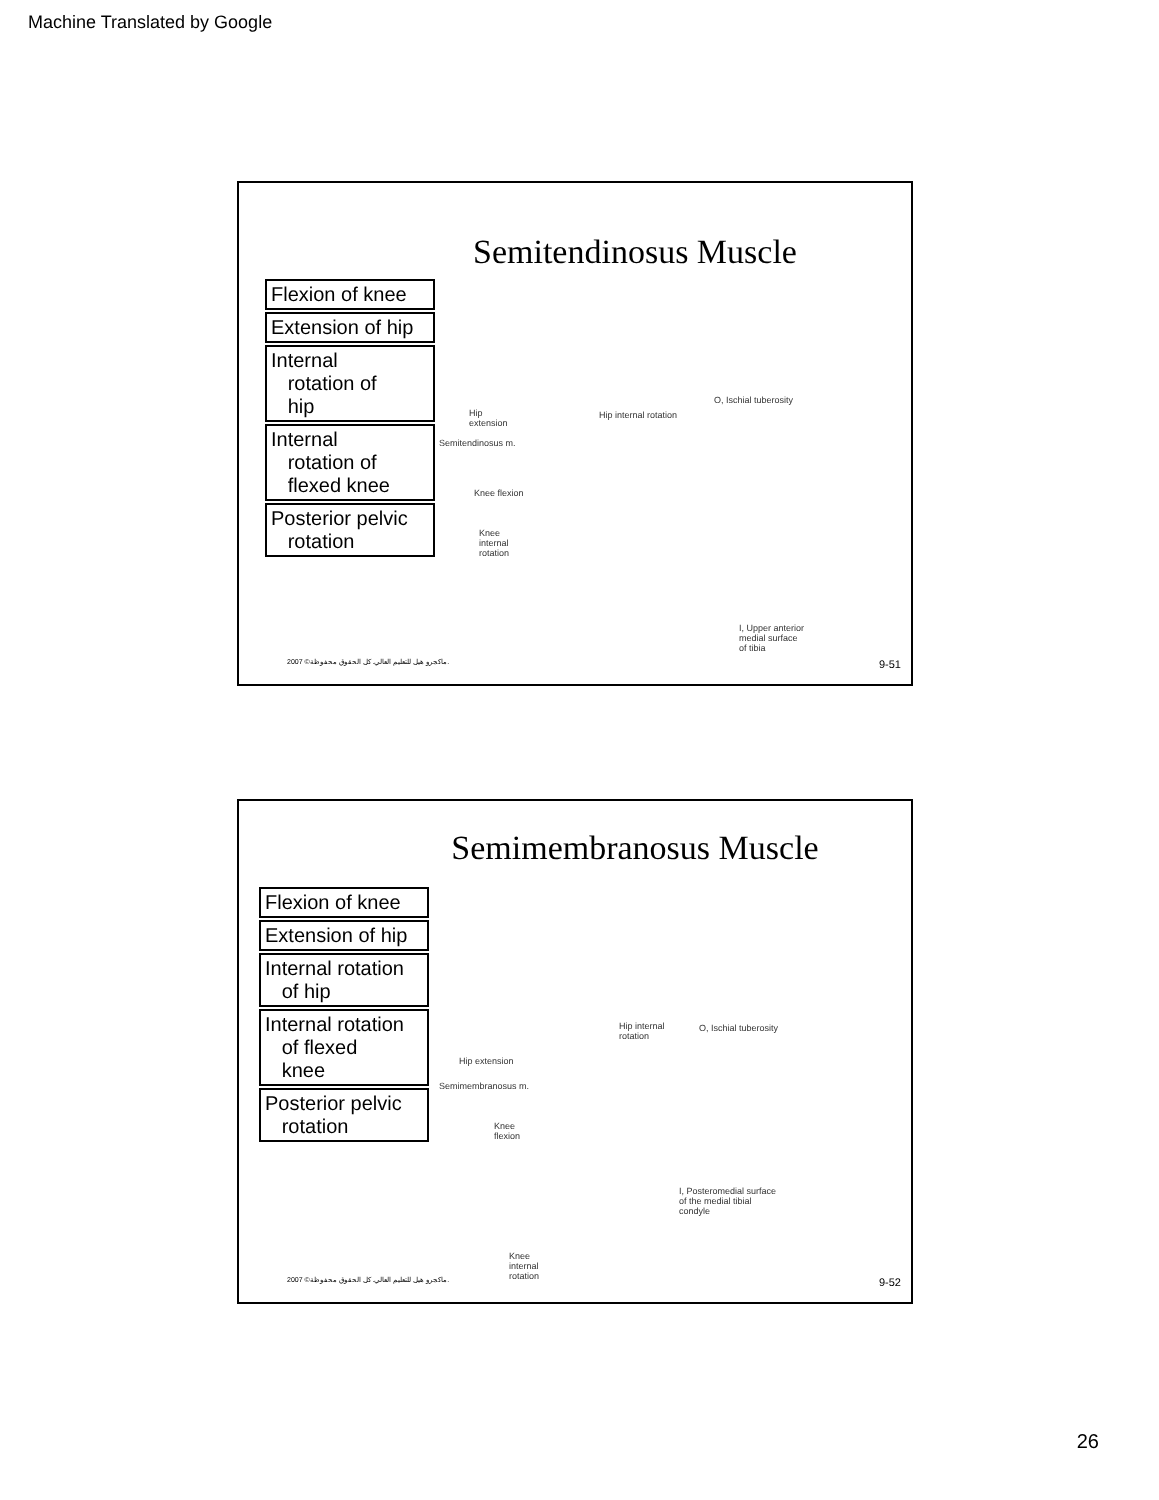Machine Translated by Google
Semitendinosus Muscle
Flexion of knee
Extension of hip
Internal
rotation of
hip
Internal
rotation of
flexed knee
Posterior pelvic
rotation
Hip
extension
Semitendinosus m.
Hip internal rotation
Knee flexion
Knee
internal
rotation
O, Ischial tuberosity
I, Upper anterior
medial surface
of tibia
2007 ©ماكجرو هيل للتعليم العالي. كل الحقوق محفوظة. 9-51
Semimembranosus Muscle
Flexion of knee
Extension of hip
Internal rotation
of hip
Internal rotation
of flexed
knee
Posterior pelvic
rotation
Hip internal
rotation
O, Ischial tuberosity
Hip extension
Semimembranosus m.
Knee
flexion
I, Posteromedial surface
of the medial tibial
condyle
Knee
internal
rotation
2007 ©ماكجرو هيل للتعليم العالي. كل الحقوق محفوظة. 9-52
26